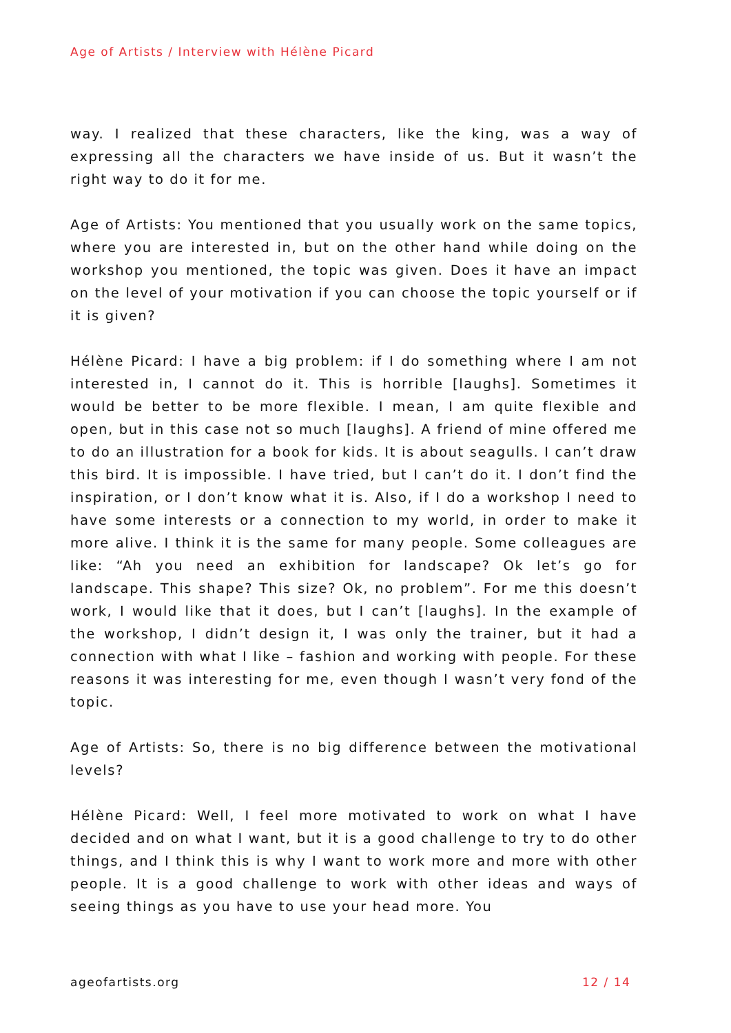Age of Artists / Interview with Hélène Picard
way. I realized that these characters, like the king, was a way of expressing all the characters we have inside of us. But it wasn’t the right way to do it for me.
Age of Artists: You mentioned that you usually work on the same topics, where you are interested in, but on the other hand while doing on the workshop you mentioned, the topic was given. Does it have an impact on the level of your motivation if you can choose the topic yourself or if it is given?
Hélène Picard: I have a big problem: if I do something where I am not interested in, I cannot do it. This is horrible [laughs]. Sometimes it would be better to be more flexible. I mean, I am quite flexible and open, but in this case not so much [laughs]. A friend of mine offered me to do an illustration for a book for kids. It is about seagulls. I can’t draw this bird. It is impossible. I have tried, but I can’t do it. I don’t find the inspiration, or I don’t know what it is. Also, if I do a workshop I need to have some interests or a connection to my world, in order to make it more alive. I think it is the same for many people. Some colleagues are like: “Ah you need an exhibition for landscape? Ok let’s go for landscape. This shape? This size? Ok, no problem”. For me this doesn’t work, I would like that it does, but I can’t [laughs]. In the example of the workshop, I didn’t design it, I was only the trainer, but it had a connection with what I like – fashion and working with people. For these reasons it was interesting for me, even though I wasn’t very fond of the topic.
Age of Artists: So, there is no big difference between the motivational levels?
Hélène Picard: Well, I feel more motivated to work on what I have decided and on what I want, but it is a good challenge to try to do other things, and I think this is why I want to work more and more with other people. It is a good challenge to work with other ideas and ways of seeing things as you have to use your head more. You
ageofartists.org 12 / 14